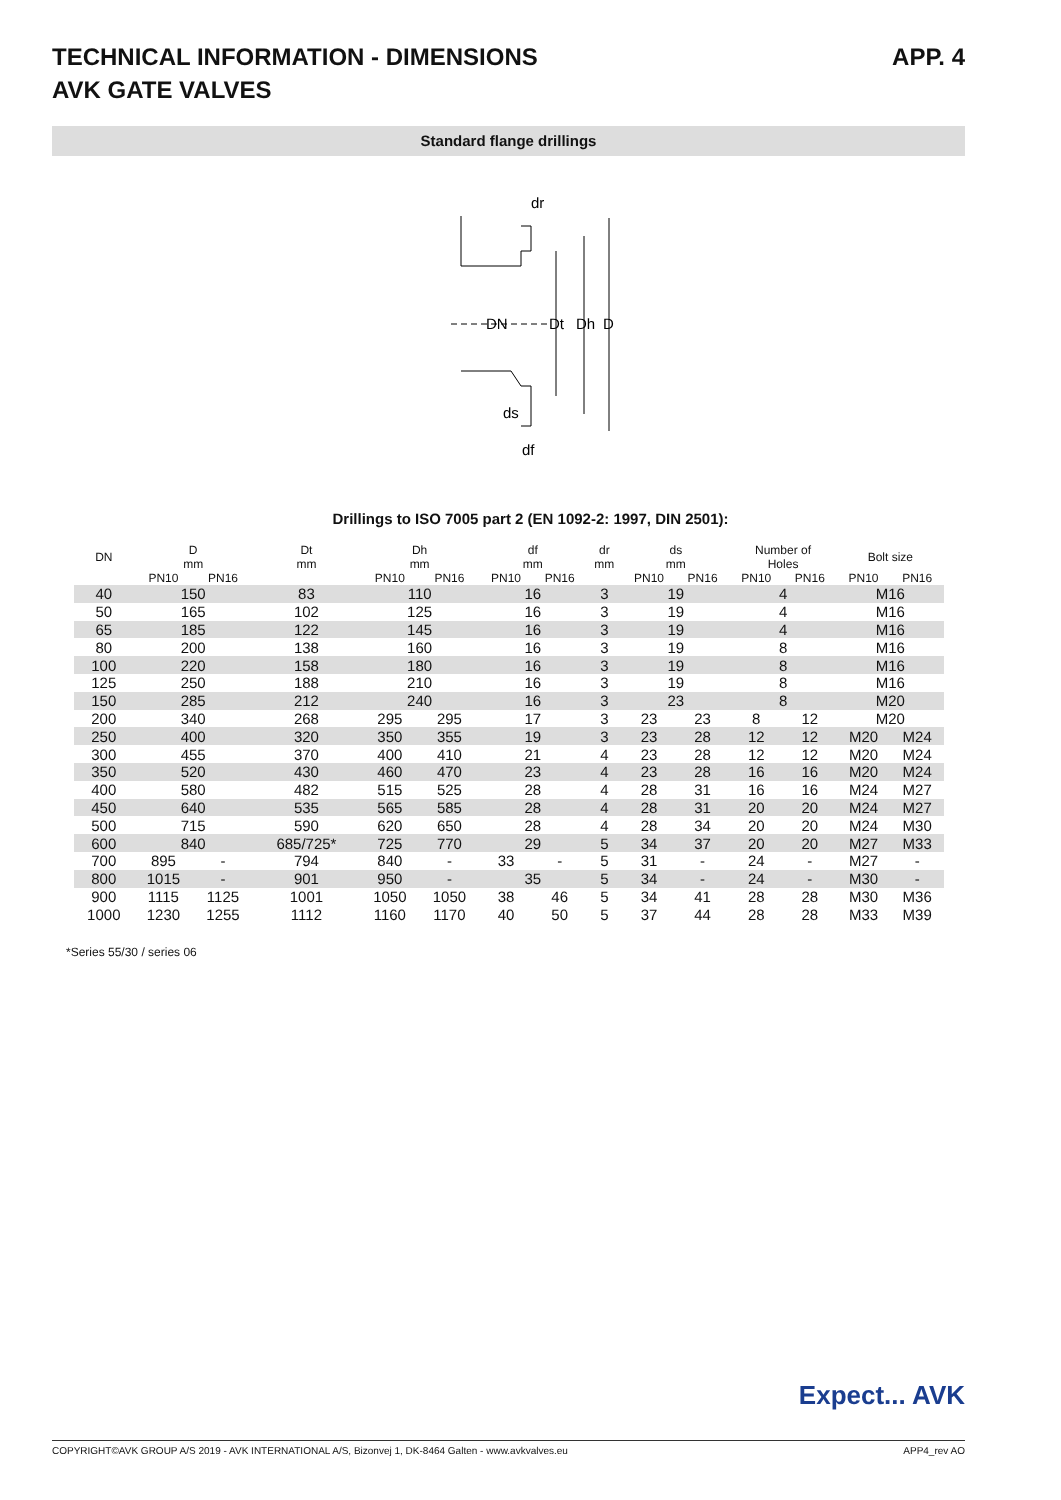TECHNICAL INFORMATION - DIMENSIONS
AVK GATE VALVES
APP. 4
Standard flange drillings
dr
DN
Dt
Dh
D
ds
df
Drillings to ISO 7005 part 2 (EN 1092-2: 1997, DIN 2501):
| DN | D mm | | Dt mm | Dh mm | | df mm | | dr mm | ds mm | | Number of Holes | | Bolt size | |
| --- | --- | --- | --- | --- | --- | --- | --- | --- | --- | --- | --- | --- | --- | --- |
| | PN10 | PN16 | | PN10 | PN16 | PN10 | PN16 | | PN10 | PN16 | PN10 | PN16 | PN10 | PN16 |
| 40 | 150 | | 83 | 110 | | 16 | | 3 | 19 | | 4 | | M16 | |
| 50 | 165 | | 102 | 125 | | 16 | | 3 | 19 | | 4 | | M16 | |
| 65 | 185 | | 122 | 145 | | 16 | | 3 | 19 | | 4 | | M16 | |
| 80 | 200 | | 138 | 160 | | 16 | | 3 | 19 | | 8 | | M16 | |
| 100 | 220 | | 158 | 180 | | 16 | | 3 | 19 | | 8 | | M16 | |
| 125 | 250 | | 188 | 210 | | 16 | | 3 | 19 | | 8 | | M16 | |
| 150 | 285 | | 212 | 240 | | 16 | | 3 | 23 | | 8 | | M20 | |
| 200 | 340 | | 268 | 295 | 295 | 17 | | 3 | 23 | 23 | 8 | 12 | M20 | |
| 250 | 400 | | 320 | 350 | 355 | 19 | | 3 | 23 | 28 | 12 | 12 | M20 | M24 |
| 300 | 455 | | 370 | 400 | 410 | 21 | | 4 | 23 | 28 | 12 | 12 | M20 | M24 |
| 350 | 520 | | 430 | 460 | 470 | 23 | | 4 | 23 | 28 | 16 | 16 | M20 | M24 |
| 400 | 580 | | 482 | 515 | 525 | 28 | | 4 | 28 | 31 | 16 | 16 | M24 | M27 |
| 450 | 640 | | 535 | 565 | 585 | 28 | | 4 | 28 | 31 | 20 | 20 | M24 | M27 |
| 500 | 715 | | 590 | 620 | 650 | 28 | | 4 | 28 | 34 | 20 | 20 | M24 | M30 |
| 600 | 840 | | 685/725* | 725 | 770 | 29 | | 5 | 34 | 37 | 20 | 20 | M27 | M33 |
| 700 | 895 | - | 794 | 840 | - | 33 | - | 5 | 31 | - | 24 | - | M27 | - |
| 800 | 1015 | - | 901 | 950 | - | 35 | | 5 | 34 | - | 24 | - | M30 | - |
| 900 | 1115 | 1125 | 1001 | 1050 | 1050 | 38 | 46 | 5 | 34 | 41 | 28 | 28 | M30 | M36 |
| 1000 | 1230 | 1255 | 1112 | 1160 | 1170 | 40 | 50 | 5 | 37 | 44 | 28 | 28 | M33 | M39 |
*Series 55/30 / series 06
Expect... AVK
COPYRIGHT©AVK GROUP A/S 2019 - AVK INTERNATIONAL A/S, Bizonvej 1, DK-8464 Galten - www.avkvalves.eu APP4_rev AO